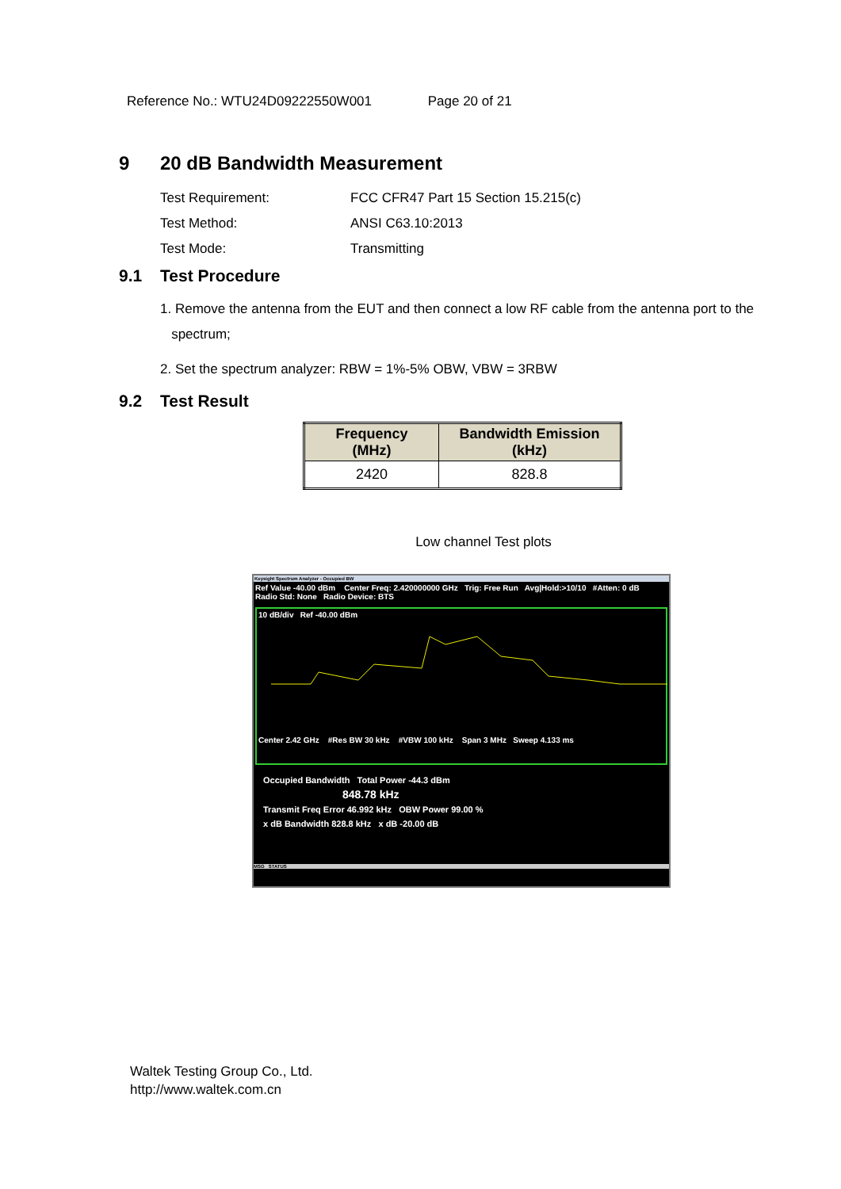Reference No.: WTU24D09222550W001 Page 20 of 21
9 20 dB Bandwidth Measurement
Test Requirement: FCC CFR47 Part 15 Section 15.215(c)
Test Method: ANSI C63.10:2013
Test Mode: Transmitting
9.1 Test Procedure
1. Remove the antenna from the EUT and then connect a low RF cable from the antenna port to the
spectrum;
2. Set the spectrum analyzer: RBW = 1%-5% OBW, VBW = 3RBW
9.2 Test Result
| Frequency (MHz) | Bandwidth Emission (kHz) |
| --- | --- |
| 2420 | 828.8 |
Low channel Test plots
Keysight Spectrum Analyzer - Occupied BW
Ref Value -40.00 dBm Center Freq: 2.420000000 GHz Trig: Free Run Avg|Hold:>10/10 #Atten: 0 dB Radio Std: None Radio Device: BTS
10 dB/div Ref -40.00 dBm
Center 2.42 GHz #Res BW 30 kHz #VBW 100 kHz Span 3 MHz Sweep 4.133 ms
Occupied Bandwidth Total Power -44.3 dBm
848.78 kHz
Transmit Freq Error 46.992 kHz OBW Power 99.00 %
x dB Bandwidth 828.8 kHz x dB -20.00 dB
MSG STATUS
Waltek Testing Group Co., Ltd.
http://www.waltek.com.cn